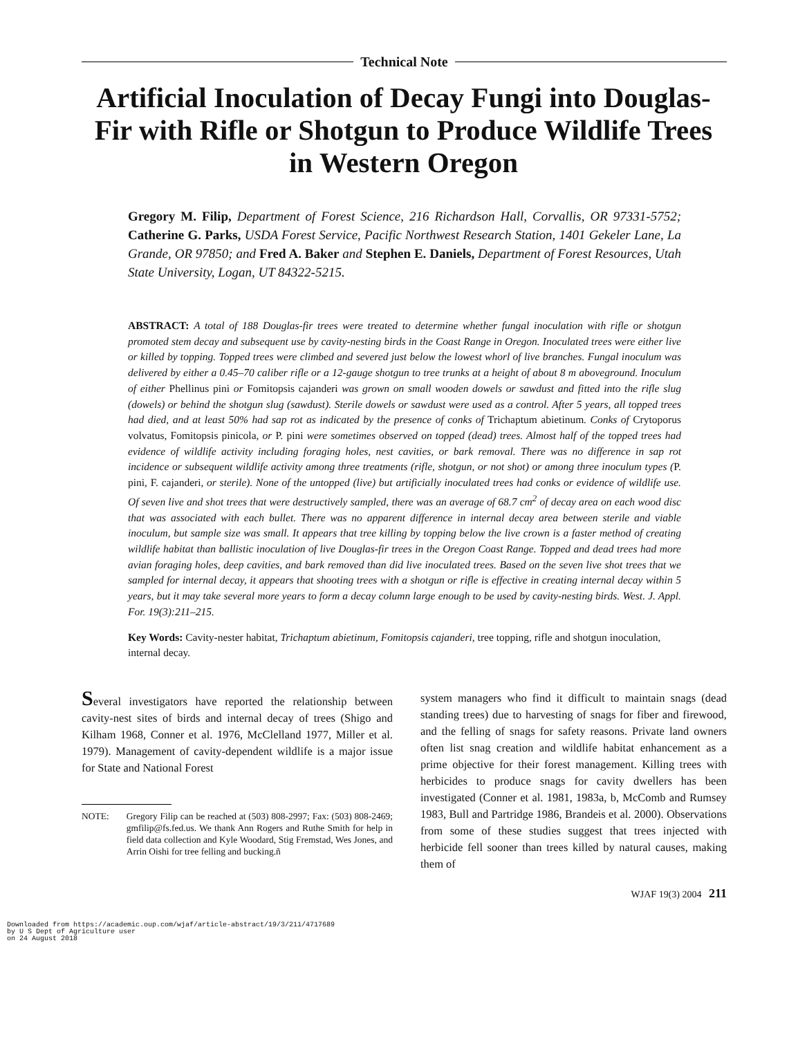Technical Note
Artificial Inoculation of Decay Fungi into Douglas-Fir with Rifle or Shotgun to Produce Wildlife Trees in Western Oregon
Gregory M. Filip, Department of Forest Science, 216 Richardson Hall, Corvallis, OR 97331-5752; Catherine G. Parks, USDA Forest Service, Pacific Northwest Research Station, 1401 Gekeler Lane, La Grande, OR 97850; and Fred A. Baker and Stephen E. Daniels, Department of Forest Resources, Utah State University, Logan, UT 84322-5215.
ABSTRACT: A total of 188 Douglas-fir trees were treated to determine whether fungal inoculation with rifle or shotgun promoted stem decay and subsequent use by cavity-nesting birds in the Coast Range in Oregon. Inoculated trees were either live or killed by topping. Topped trees were climbed and severed just below the lowest whorl of live branches. Fungal inoculum was delivered by either a 0.45–70 caliber rifle or a 12-gauge shotgun to tree trunks at a height of about 8 m aboveground. Inoculum of either Phellinus pini or Fomitopsis cajanderi was grown on small wooden dowels or sawdust and fitted into the rifle slug (dowels) or behind the shotgun slug (sawdust). Sterile dowels or sawdust were used as a control. After 5 years, all topped trees had died, and at least 50% had sap rot as indicated by the presence of conks of Trichaptum abietinum. Conks of Crytoporus volvatus, Fomitopsis pinicola, or P. pini were sometimes observed on topped (dead) trees. Almost half of the topped trees had evidence of wildlife activity including foraging holes, nest cavities, or bark removal. There was no difference in sap rot incidence or subsequent wildlife activity among three treatments (rifle, shotgun, or not shot) or among three inoculum types (P. pini, F. cajanderi, or sterile). None of the untopped (live) but artificially inoculated trees had conks or evidence of wildlife use. Of seven live and shot trees that were destructively sampled, there was an average of 68.7 cm<sup>2</sup> of decay area on each wood disc that was associated with each bullet. There was no apparent difference in internal decay area between sterile and viable inoculum, but sample size was small. It appears that tree killing by topping below the live crown is a faster method of creating wildlife habitat than ballistic inoculation of live Douglas-fir trees in the Oregon Coast Range. Topped and dead trees had more avian foraging holes, deep cavities, and bark removed than did live inoculated trees. Based on the seven live shot trees that we sampled for internal decay, it appears that shooting trees with a shotgun or rifle is effective in creating internal decay within 5 years, but it may take several more years to form a decay column large enough to be used by cavity-nesting birds. West. J. Appl. For. 19(3):211–215.
Key Words: Cavity-nester habitat, Trichaptum abietinum, Fomitopsis cajanderi, tree topping, rifle and shotgun inoculation, internal decay.
Several investigators have reported the relationship between cavity-nest sites of birds and internal decay of trees (Shigo and Kilham 1968, Conner et al. 1976, McClelland 1977, Miller et al. 1979). Management of cavity-dependent wildlife is a major issue for State and National Forest
NOTE: Gregory Filip can be reached at (503) 808-2997; Fax: (503) 808-2469; gmfilip@fs.fed.us. We thank Ann Rogers and Ruthe Smith for help in field data collection and Kyle Woodard, Stig Fremstad, Wes Jones, and Arrin Oishi for tree felling and bucking.ñ
system managers who find it difficult to maintain snags (dead standing trees) due to harvesting of snags for fiber and firewood, and the felling of snags for safety reasons. Private land owners often list snag creation and wildlife habitat enhancement as a prime objective for their forest management. Killing trees with herbicides to produce snags for cavity dwellers has been investigated (Conner et al. 1981, 1983a, b, McComb and Rumsey 1983, Bull and Partridge 1986, Brandeis et al. 2000). Observations from some of these studies suggest that trees injected with herbicide fell sooner than trees killed by natural causes, making them of
WJAF 19(3) 2004 211
Downloaded from https://academic.oup.com/wjaf/article-abstract/19/3/211/4717689
by U S Dept of Agriculture user
on 24 August 2018